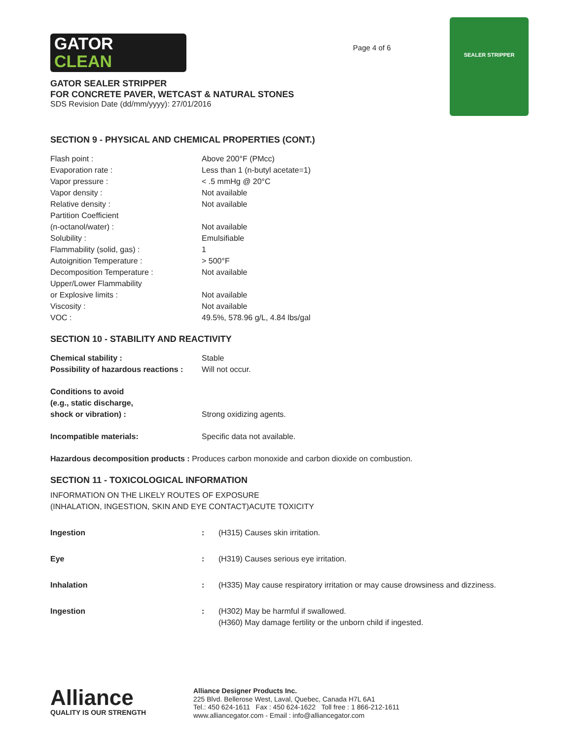GATOR
CLEAN
GATOR SEALER STRIPPER
FOR CONCRETE PAVER, WETCAST & NATURAL STONES
SDS Revision Date (dd/mm/yyyy): 27/01/2016
Page 4 of 6
SEALER STRIPPER
SECTION 9 - PHYSICAL AND CHEMICAL PROPERTIES (CONT.)
| Flash point : | Above 200°F (PMcc) |
| Evaporation rate : | Less than 1 (n-butyl acetate=1) |
| Vapor pressure : | < .5 mmHg @ 20°C |
| Vapor density : | Not available |
| Relative density : | Not available |
| Partition Coefficient (n-octanol/water) : | Not available |
| Solubility : | Emulsifiable |
| Flammability (solid, gas) : | 1 |
| Autoignition Temperature : | > 500°F |
| Decomposition Temperature : | Not available |
| Upper/Lower Flammability or Explosive limits : | Not available |
| Viscosity : | Not available |
| VOC : | 49.5%, 578.96 g/L, 4.84 lbs/gal |
SECTION 10 - STABILITY AND REACTIVITY
| Chemical stability : | Stable |
| Possibility of hazardous reactions : | Will not occur. |
| Conditions to avoid (e.g., static discharge, shock or vibration) : | Strong oxidizing agents. |
| Incompatible materials: | Specific data not available. |
| Hazardous decomposition products : Produces carbon monoxide and carbon dioxide on combustion. | |
SECTION 11 - TOXICOLOGICAL INFORMATION
INFORMATION ON THE LIKELY ROUTES OF EXPOSURE
(INHALATION, INGESTION, SKIN AND EYE CONTACT)ACUTE TOXICITY
| Ingestion | : | (H315) Causes skin irritation. |
| Eye | : | (H319) Causes serious eye irritation. |
| Inhalation | : | (H335) May cause respiratory irritation or may cause drowsiness and dizziness. |
| Ingestion | : | (H302) May be harmful if swallowed. (H360) May damage fertility or the unborn child if ingested. |
Alliance
QUALITY IS OUR STRENGTH
Alliance Designer Products Inc.
225 Blvd. Bellerose West, Laval, Quebec, Canada H7L 6A1
Tel.: 450 624-1611 Fax : 450 624-1622 Toll free : 1 866-212-1611
www.alliancegator.com - Email : info@alliancegator.com